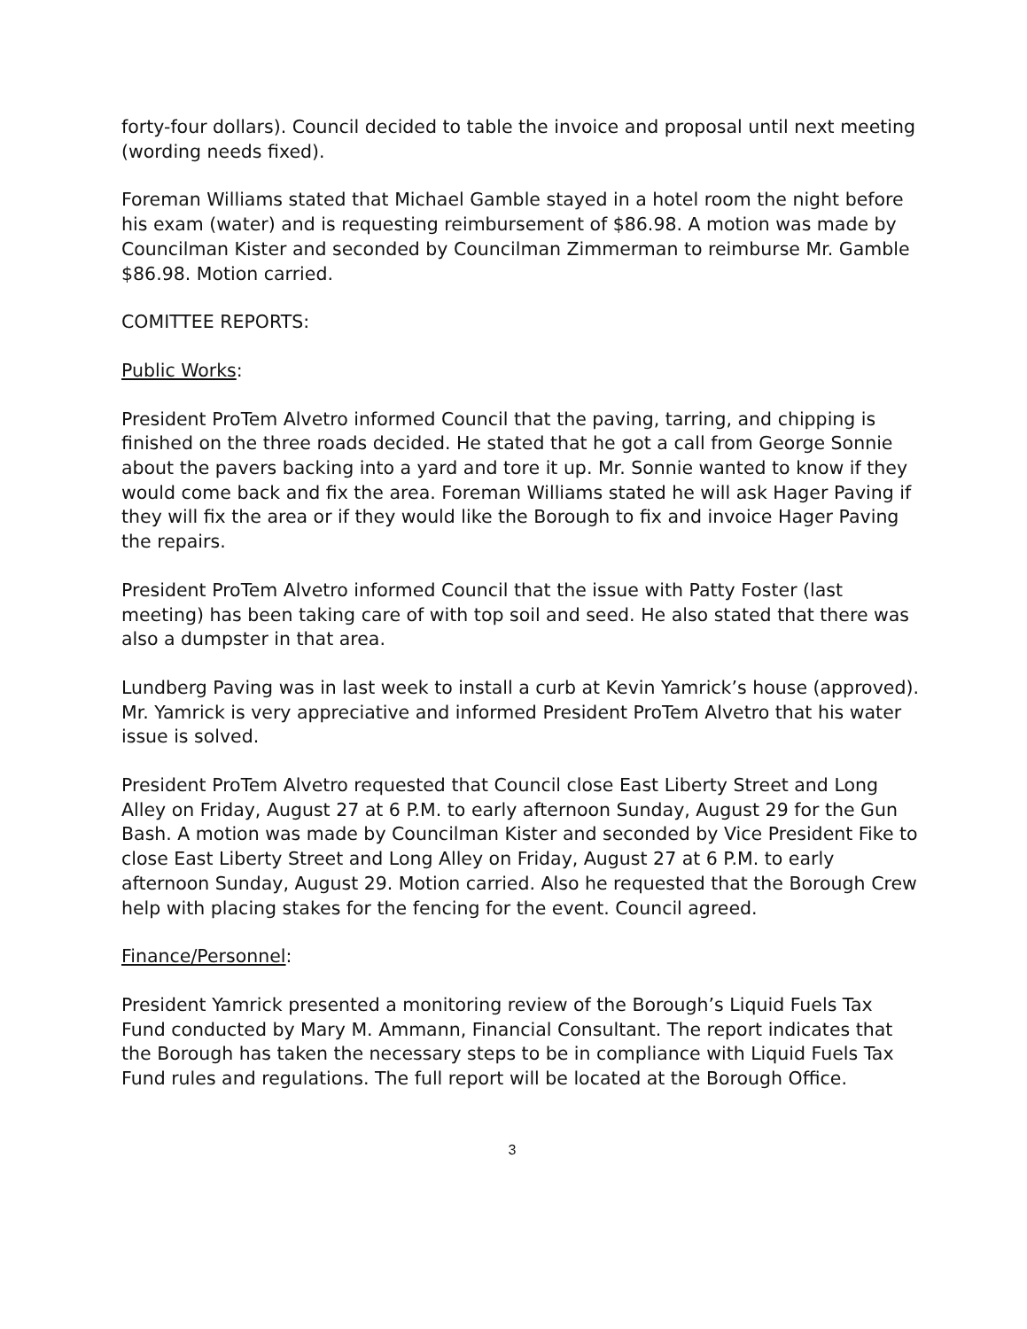forty-four dollars). Council decided to table the invoice and proposal until next meeting (wording needs fixed).
Foreman Williams stated that Michael Gamble stayed in a hotel room the night before his exam (water) and is requesting reimbursement of $86.98. A motion was made by Councilman Kister and seconded by Councilman Zimmerman to reimburse Mr. Gamble $86.98. Motion carried.
COMITTEE REPORTS:
Public Works:
President ProTem Alvetro informed Council that the paving, tarring, and chipping is finished on the three roads decided. He stated that he got a call from George Sonnie about the pavers backing into a yard and tore it up. Mr. Sonnie wanted to know if they would come back and fix the area. Foreman Williams stated he will ask Hager Paving if they will fix the area or if they would like the Borough to fix and invoice Hager Paving the repairs.
President ProTem Alvetro informed Council that the issue with Patty Foster (last meeting) has been taking care of with top soil and seed. He also stated that there was also a dumpster in that area.
Lundberg Paving was in last week to install a curb at Kevin Yamrick’s house (approved). Mr. Yamrick is very appreciative and informed President ProTem Alvetro that his water issue is solved.
President ProTem Alvetro requested that Council close East Liberty Street and Long Alley on Friday, August 27 at 6 P.M. to early afternoon Sunday, August 29 for the Gun Bash. A motion was made by Councilman Kister and seconded by Vice President Fike to close East Liberty Street and Long Alley on Friday, August 27 at 6 P.M. to early afternoon Sunday, August 29. Motion carried. Also he requested that the Borough Crew help with placing stakes for the fencing for the event. Council agreed.
Finance/Personnel:
President Yamrick presented a monitoring review of the Borough’s Liquid Fuels Tax Fund conducted by Mary M. Ammann, Financial Consultant. The report indicates that the Borough has taken the necessary steps to be in compliance with Liquid Fuels Tax Fund rules and regulations. The full report will be located at the Borough Office.
3